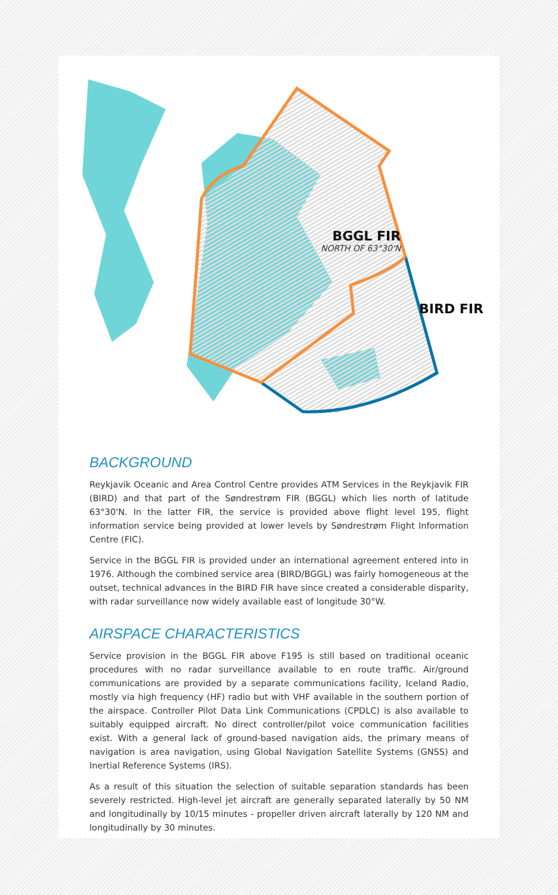BGGL FIR
NORTH OF 63°30'N
BIRD FIR
BACKGROUND
Reykjavik Oceanic and Area Control Centre provides ATM Services in the Reykjavik FIR (BIRD) and that part of the Søndrestrøm FIR (BGGL) which lies north of latitude 63°30'N. In the latter FIR, the service is provided above flight level 195, flight information service being provided at lower levels by Søndrestrøm Flight Information Centre (FIC).
Service in the BGGL FIR is provided under an international agreement entered into in 1976. Although the combined service area (BIRD/BGGL) was fairly homogeneous at the outset, technical advances in the BIRD FIR have since created a considerable disparity, with radar surveillance now widely available east of longitude 30°W.
AIRSPACE CHARACTERISTICS
Service provision in the BGGL FIR above F195 is still based on traditional oceanic procedures with no radar surveillance available to en route traffic. Air/ground communications are provided by a separate communications facility, Iceland Radio, mostly via high frequency (HF) radio but with VHF available in the southern portion of the airspace. Controller Pilot Data Link Communications (CPDLC) is also available to suitably equipped aircraft. No direct controller/pilot voice communication facilities exist. With a general lack of ground-based navigation aids, the primary means of navigation is area navigation, using Global Navigation Satellite Systems (GNSS) and Inertial Reference Systems (IRS).
As a result of this situation the selection of suitable separation standards has been severely restricted. High-level jet aircraft are generally separated laterally by 50 NM and longitudinally by 10/15 minutes - propeller driven aircraft laterally by 120 NM and longitudinally by 30 minutes.